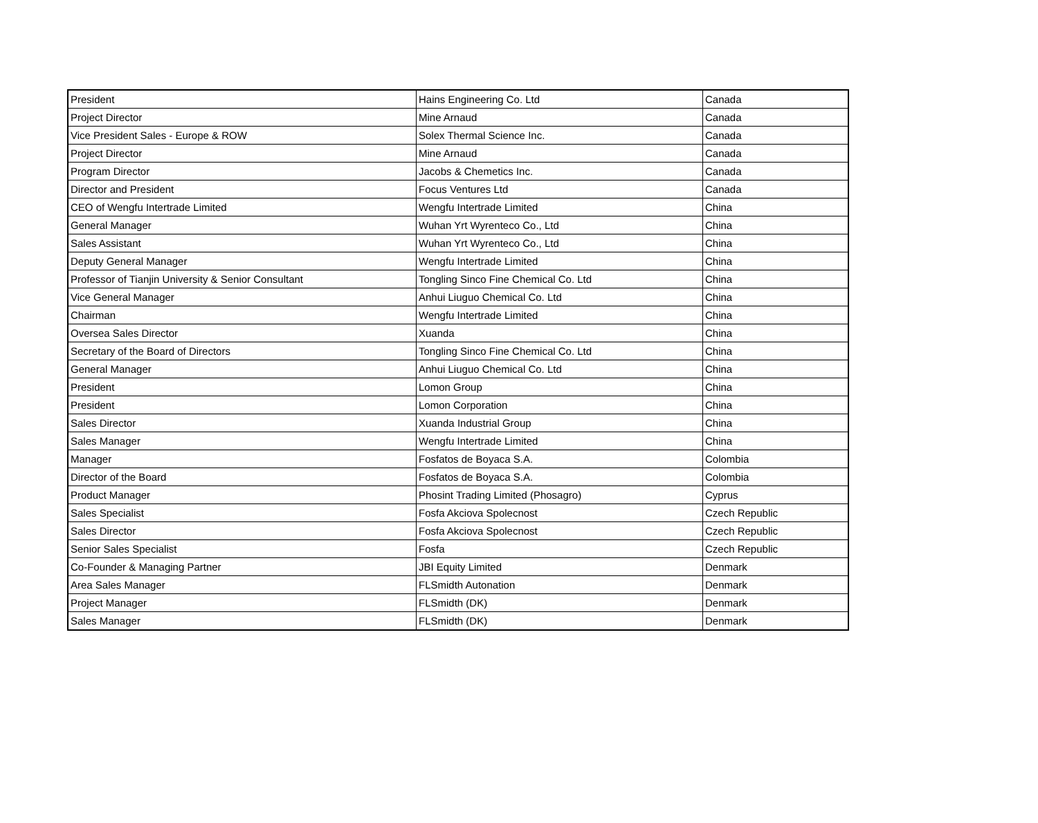| President | Hains Engineering Co. Ltd | Canada |
| Project Director | Mine Arnaud | Canada |
| Vice President Sales - Europe & ROW | Solex Thermal Science Inc. | Canada |
| Project Director | Mine Arnaud | Canada |
| Program Director | Jacobs & Chemetics Inc. | Canada |
| Director and President | Focus Ventures Ltd | Canada |
| CEO of Wengfu Intertrade Limited | Wengfu Intertrade Limited | China |
| General Manager | Wuhan Yrt Wyrenteco Co., Ltd | China |
| Sales Assistant | Wuhan Yrt Wyrenteco Co., Ltd | China |
| Deputy General Manager | Wengfu Intertrade Limited | China |
| Professor of Tianjin University & Senior Consultant | Tongling Sinco Fine Chemical Co. Ltd | China |
| Vice General Manager | Anhui Liuguo Chemical Co. Ltd | China |
| Chairman | Wengfu Intertrade Limited | China |
| Oversea Sales Director | Xuanda | China |
| Secretary of the Board of Directors | Tongling Sinco Fine Chemical Co. Ltd | China |
| General Manager | Anhui Liuguo Chemical Co. Ltd | China |
| President | Lomon Group | China |
| President | Lomon Corporation | China |
| Sales Director | Xuanda Industrial Group | China |
| Sales Manager | Wengfu Intertrade Limited | China |
| Manager | Fosfatos de Boyaca S.A. | Colombia |
| Director of the Board | Fosfatos de Boyaca S.A. | Colombia |
| Product Manager | Phosint Trading Limited (Phosagro) | Cyprus |
| Sales Specialist | Fosfa Akciova Spolecnost | Czech Republic |
| Sales Director | Fosfa Akciova Spolecnost | Czech Republic |
| Senior Sales Specialist | Fosfa | Czech Republic |
| Co-Founder & Managing Partner | JBI Equity Limited | Denmark |
| Area Sales Manager | FLSmidth Autonation | Denmark |
| Project Manager | FLSmidth (DK) | Denmark |
| Sales Manager | FLSmidth (DK) | Denmark |